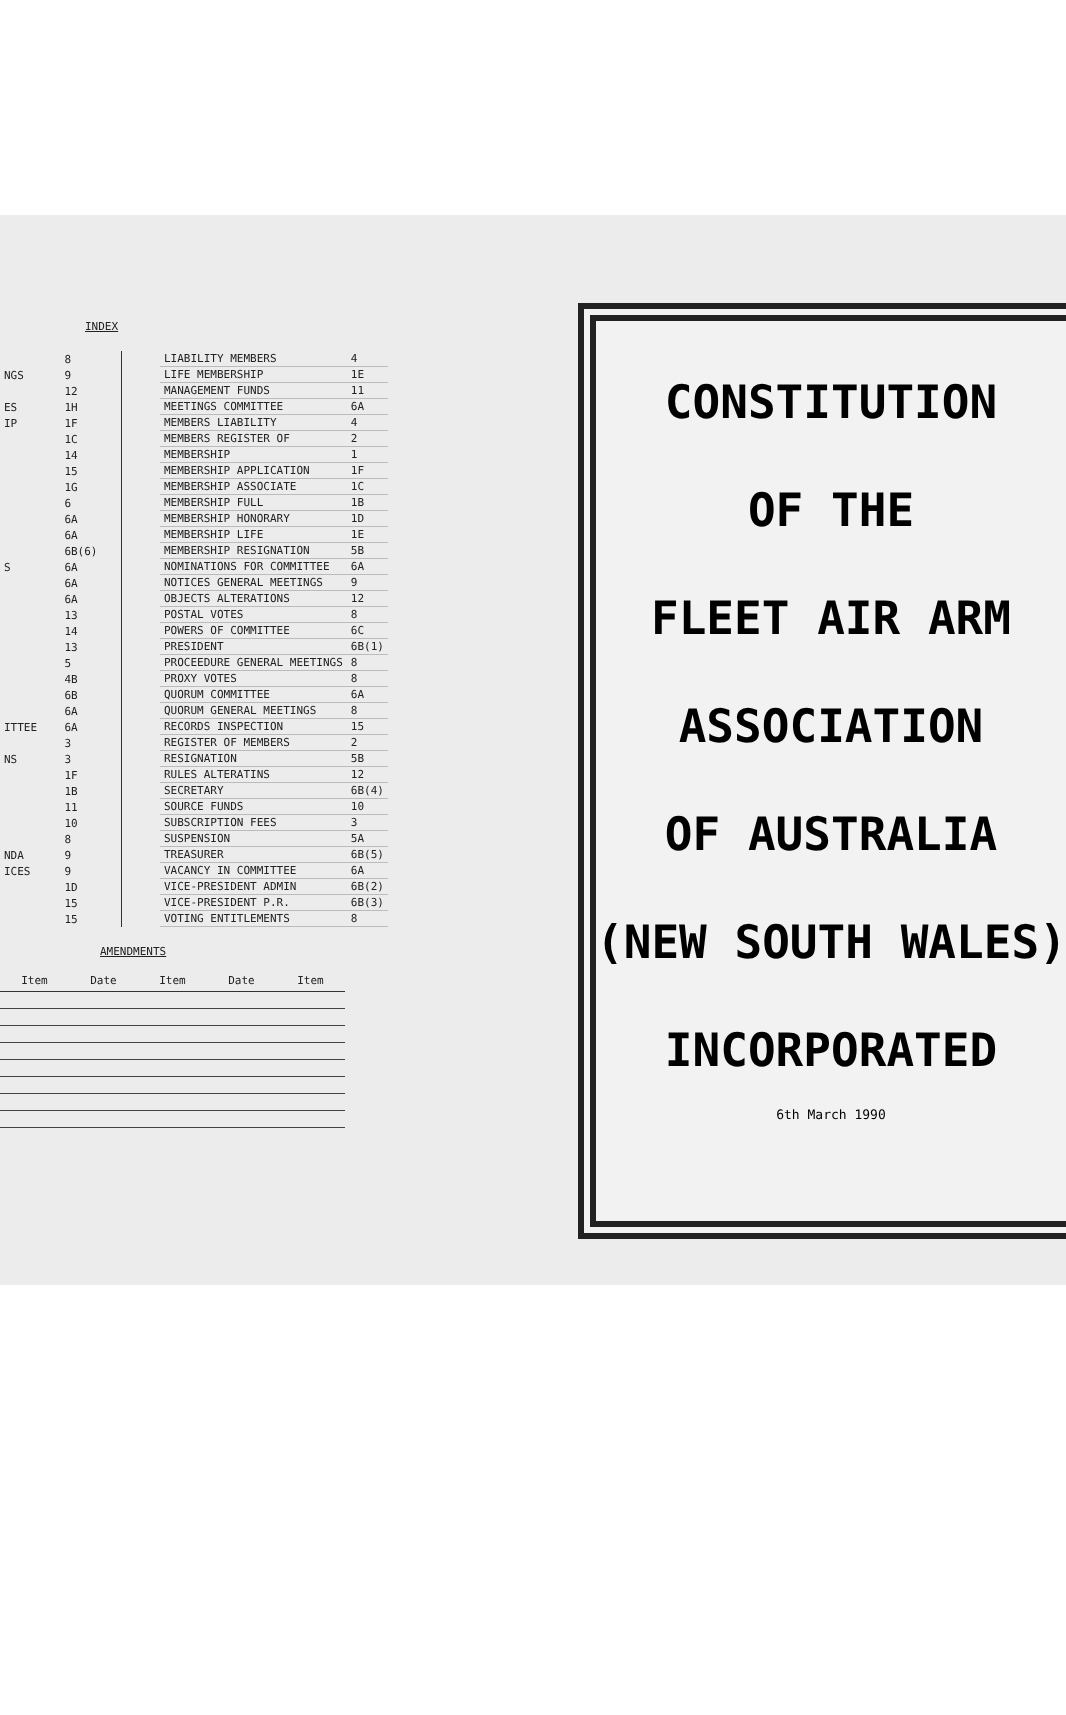INDEX
| | 8 |
| NGS | 9 |
| | 12 |
| ES | 1H |
| IP | 1F |
| | 1C |
| | 14 |
| | 15 |
| | 1G |
| | 6 |
| | 6A |
| | 6A |
| | 6B(6) |
| S | 6A |
| | 6A |
| | 6A |
| | 13 |
| | 14 |
| | 13 |
| | 5 |
| | 4B |
| | 6B |
| | 6A |
| ITTEE | 6A |
| | 3 |
| NS | 3 |
| | 1F |
| | 1B |
| | 11 |
| | 10 |
| | 8 |
| NDA | 9 |
| ICES | 9 |
| | 1D |
| | 15 |
| | 15 |
| LIABILITY MEMBERS | 4 |
| LIFE MEMBERSHIP | 1E |
| MANAGEMENT FUNDS | 11 |
| MEETINGS COMMITTEE | 6A |
| MEMBERS LIABILITY | 4 |
| MEMBERS REGISTER OF | 2 |
| MEMBERSHIP | 1 |
| MEMBERSHIP APPLICATION | 1F |
| MEMBERSHIP ASSOCIATE | 1C |
| MEMBERSHIP FULL | 1B |
| MEMBERSHIP HONORARY | 1D |
| MEMBERSHIP LIFE | 1E |
| MEMBERSHIP RESIGNATION | 5B |
| NOMINATIONS FOR COMMITTEE | 6A |
| NOTICES GENERAL MEETINGS | 9 |
| OBJECTS ALTERATIONS | 12 |
| POSTAL VOTES | 8 |
| POWERS OF COMMITTEE | 6C |
| PRESIDENT | 6B(1) |
| PROCEEDURE GENERAL MEETINGS | 8 |
| PROXY VOTES | 8 |
| QUORUM COMMITTEE | 6A |
| QUORUM GENERAL MEETINGS | 8 |
| RECORDS INSPECTION | 15 |
| REGISTER OF MEMBERS | 2 |
| RESIGNATION | 5B |
| RULES ALTERATINS | 12 |
| SECRETARY | 6B(4) |
| SOURCE FUNDS | 10 |
| SUBSCRIPTION FEES | 3 |
| SUSPENSION | 5A |
| TREASURER | 6B(5) |
| VACANCY IN COMMITTEE | 6A |
| VICE-PRESIDENT ADMIN | 6B(2) |
| VICE-PRESIDENT P.R. | 6B(3) |
| VOTING ENTITLEMENTS | 8 |
AMENDMENTS
| Item | Date | Item | Date | Item |
| --- | --- | --- | --- | --- |
CONSTITUTION
OF THE
FLEET AIR ARM
ASSOCIATION
OF AUSTRALIA
(NEW SOUTH WALES)
INCORPORATED
6th March 1990